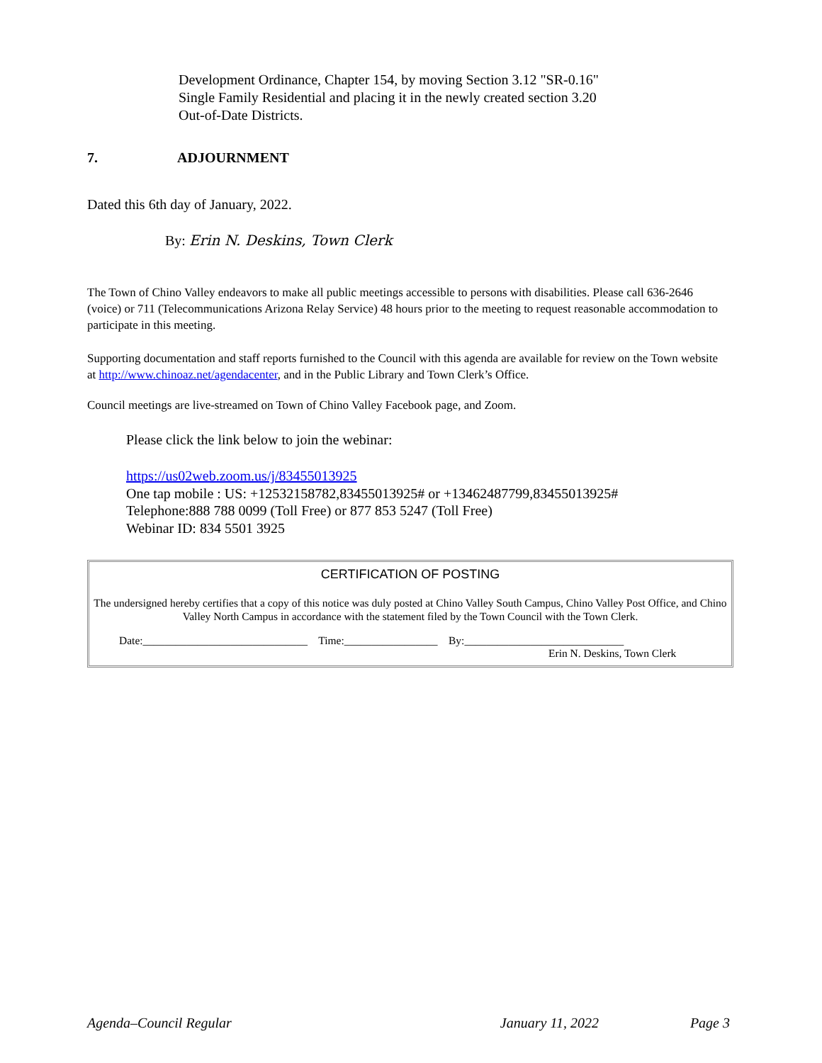Development Ordinance, Chapter 154, by moving Section 3.12 "SR-0.16"
Single Family Residential and placing it in the newly created section 3.20
Out-of-Date Districts.
7. ADJOURNMENT
Dated this 6th day of January, 2022.
By: Erin N. Deskins, Town Clerk
The Town of Chino Valley endeavors to make all public meetings accessible to persons with disabilities. Please call 636-2646 (voice) or 711 (Telecommunications Arizona Relay Service) 48 hours prior to the meeting to request reasonable accommodation to participate in this meeting.
Supporting documentation and staff reports furnished to the Council with this agenda are available for review on the Town website at http://www.chinoaz.net/agendacenter, and in the Public Library and Town Clerk’s Office.
Council meetings are live-streamed on Town of Chino Valley Facebook page, and Zoom.
Please click the link below to join the webinar:
https://us02web.zoom.us/j/83455013925
One tap mobile : US: +12532158782,83455013925# or +13462487799,83455013925#
Telephone:888 788 0099 (Toll Free) or 877 853 5247 (Toll Free)
Webinar ID: 834 5501 3925
CERTIFICATION OF POSTING
The undersigned hereby certifies that a copy of this notice was duly posted at Chino Valley South Campus, Chino Valley Post Office, and Chino Valley North Campus in accordance with the statement filed by the Town Council with the Town Clerk.
Date:______________________________ Time:_________________ By:_____________________________
Erin N. Deskins, Town Clerk
Agenda–Council Regular January 11, 2022 Page 3